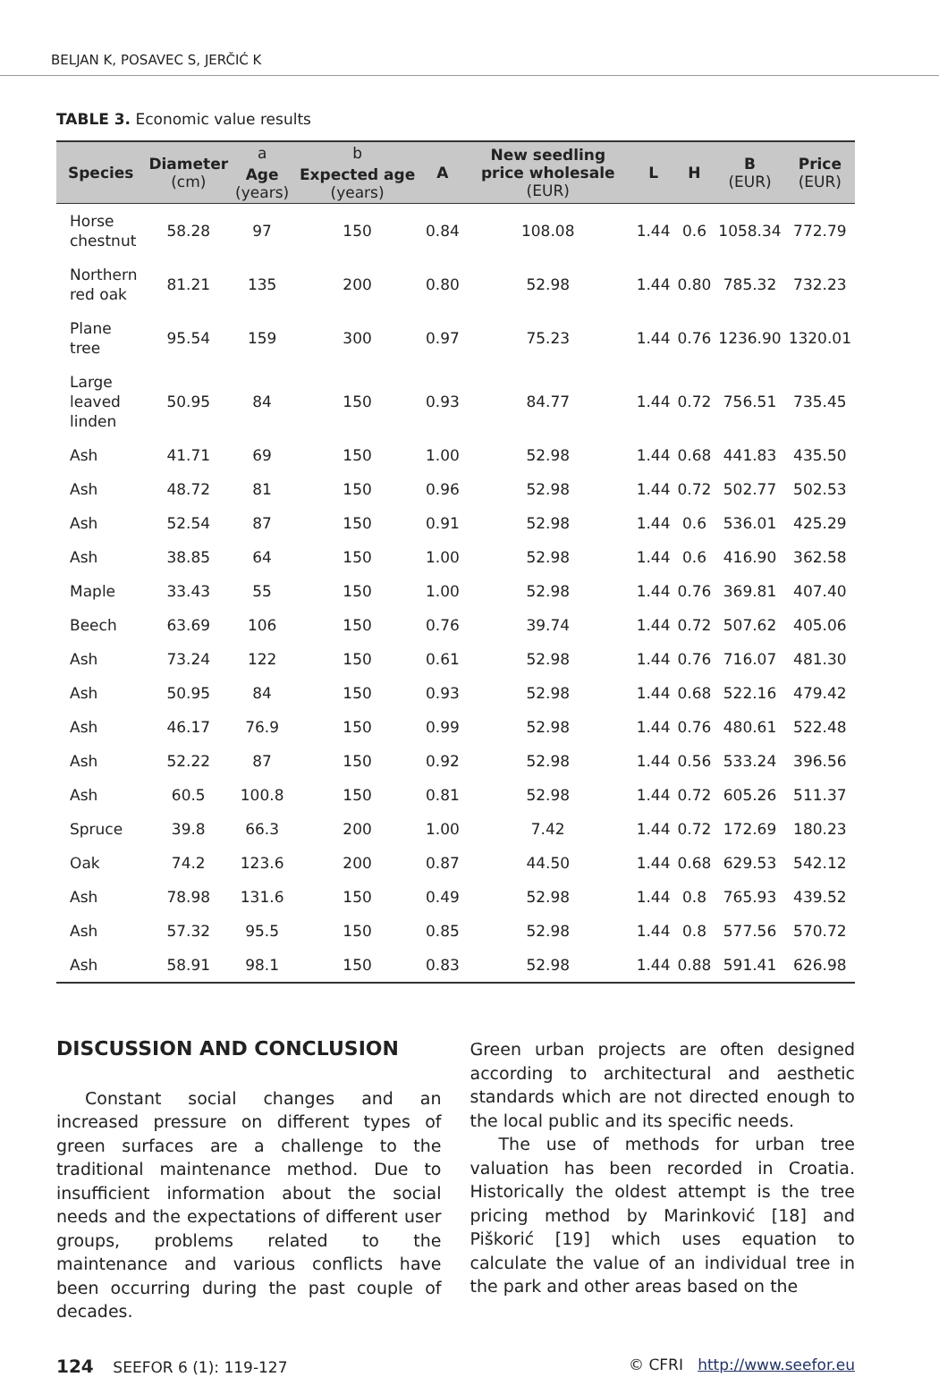BELJAN K, POSAVEC S, JERČIĆ K
TABLE 3. Economic value results
| Species | Diameter (cm) | a | b | A | New seedling price wholesale (EUR) | L | H | B (EUR) | Price (EUR) |
| --- | --- | --- | --- | --- | --- | --- | --- | --- | --- |
| | | Age (years) | Expected age (years) | | | | | | |
| Horse chestnut | 58.28 | 97 | 150 | 0.84 | 108.08 | 1.44 | 0.6 | 1058.34 | 772.79 |
| Northern red oak | 81.21 | 135 | 200 | 0.80 | 52.98 | 1.44 | 0.80 | 785.32 | 732.23 |
| Plane tree | 95.54 | 159 | 300 | 0.97 | 75.23 | 1.44 | 0.76 | 1236.90 | 1320.01 |
| Large leaved linden | 50.95 | 84 | 150 | 0.93 | 84.77 | 1.44 | 0.72 | 756.51 | 735.45 |
| Ash | 41.71 | 69 | 150 | 1.00 | 52.98 | 1.44 | 0.68 | 441.83 | 435.50 |
| Ash | 48.72 | 81 | 150 | 0.96 | 52.98 | 1.44 | 0.72 | 502.77 | 502.53 |
| Ash | 52.54 | 87 | 150 | 0.91 | 52.98 | 1.44 | 0.6 | 536.01 | 425.29 |
| Ash | 38.85 | 64 | 150 | 1.00 | 52.98 | 1.44 | 0.6 | 416.90 | 362.58 |
| Maple | 33.43 | 55 | 150 | 1.00 | 52.98 | 1.44 | 0.76 | 369.81 | 407.40 |
| Beech | 63.69 | 106 | 150 | 0.76 | 39.74 | 1.44 | 0.72 | 507.62 | 405.06 |
| Ash | 73.24 | 122 | 150 | 0.61 | 52.98 | 1.44 | 0.76 | 716.07 | 481.30 |
| Ash | 50.95 | 84 | 150 | 0.93 | 52.98 | 1.44 | 0.68 | 522.16 | 479.42 |
| Ash | 46.17 | 76.9 | 150 | 0.99 | 52.98 | 1.44 | 0.76 | 480.61 | 522.48 |
| Ash | 52.22 | 87 | 150 | 0.92 | 52.98 | 1.44 | 0.56 | 533.24 | 396.56 |
| Ash | 60.5 | 100.8 | 150 | 0.81 | 52.98 | 1.44 | 0.72 | 605.26 | 511.37 |
| Spruce | 39.8 | 66.3 | 200 | 1.00 | 7.42 | 1.44 | 0.72 | 172.69 | 180.23 |
| Oak | 74.2 | 123.6 | 200 | 0.87 | 44.50 | 1.44 | 0.68 | 629.53 | 542.12 |
| Ash | 78.98 | 131.6 | 150 | 0.49 | 52.98 | 1.44 | 0.8 | 765.93 | 439.52 |
| Ash | 57.32 | 95.5 | 150 | 0.85 | 52.98 | 1.44 | 0.8 | 577.56 | 570.72 |
| Ash | 58.91 | 98.1 | 150 | 0.83 | 52.98 | 1.44 | 0.88 | 591.41 | 626.98 |
DISCUSSION AND CONCLUSION
Constant social changes and an increased pressure on different types of green surfaces are a challenge to the traditional maintenance method. Due to insufficient information about the social needs and the expectations of different user groups, problems related to the maintenance and various conflicts have been occurring during the past couple of decades.
Green urban projects are often designed according to architectural and aesthetic standards which are not directed enough to the local public and its specific needs.
The use of methods for urban tree valuation has been recorded in Croatia. Historically the oldest attempt is the tree pricing method by Marinković [18] and Piškorić [19] which uses equation to calculate the value of an individual tree in the park and other areas based on the
124 SEEFOR 6 (1): 119-127 © CFRI http://www.seefor.eu